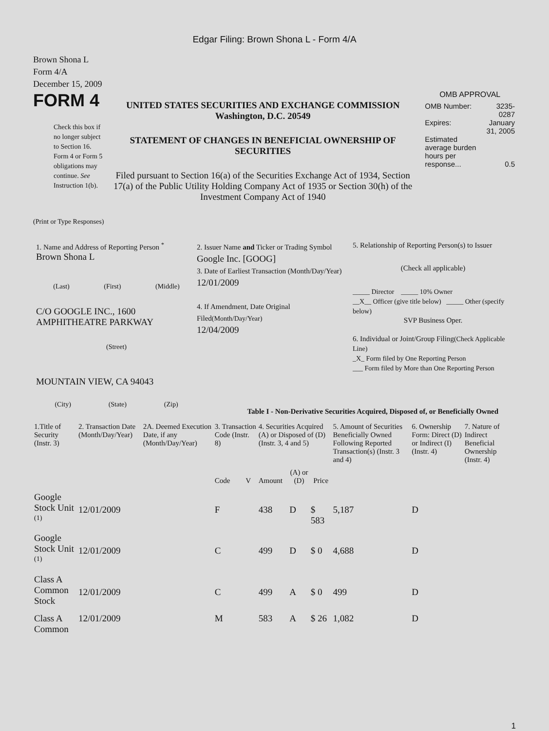Edgar Filing: Brown Shona L - Form 4/A
Brown Shona L
Form 4/A
December 15, 2009
FORM 4
Check this box if no longer subject to Section 16. Form 4 or Form 5 obligations may continue. See Instruction 1(b).
UNITED STATES SECURITIES AND EXCHANGE COMMISSION
Washington, D.C. 20549
STATEMENT OF CHANGES IN BENEFICIAL OWNERSHIP OF SECURITIES
Filed pursuant to Section 16(a) of the Securities Exchange Act of 1934, Section 17(a) of the Public Utility Holding Company Act of 1935 or Section 30(h) of the Investment Company Act of 1940
OMB APPROVAL
| OMB Number: | 3235-0287 |
| Expires: | January 31, 2005 |
| Estimated average burden hours per response... | 0.5 |
(Print or Type Responses)
1. Name and Address of Reporting Person <sup>*</sup>
Brown Shona L
(Last) (First) (Middle)
C/O GOOGLE INC., 1600 AMPHITHEATRE PARKWAY
(Street)
MOUNTAIN VIEW, CA 94043
(City) (State) (Zip)
2. Issuer Name and Ticker or Trading Symbol
Google Inc. [GOOG]
3. Date of Earliest Transaction (Month/Day/Year)
12/01/2009
4. If Amendment, Date Original Filed(Month/Day/Year)
12/04/2009
5. Relationship of Reporting Person(s) to Issuer
(Check all applicable)
_____ Director _____ 10% Owner
__X__ Officer (give title below) _____ Other (specify below)
SVP Business Oper.
6. Individual or Joint/Group Filing(Check Applicable Line)
_X_ Form filed by One Reporting Person
___ Form filed by More than One Reporting Person
Table I - Non-Derivative Securities Acquired, Disposed of, or Beneficially Owned
| 1.Title of Security (Instr. 3) | 2. Transaction Date (Month/Day/Year) | 2A. Deemed Execution Date, if any (Month/Day/Year) | 3. Transaction Code (Instr. 8) | | 4. Securities Acquired (A) or Disposed of (D) (Instr. 3, 4 and 5) | | | 5. Amount of Securities Beneficially Owned Following Reported Transaction(s) (Instr. 3 and 4) | 6. Ownership Form: Direct (D) or Indirect (I) (Instr. 4) | 7. Nature of Indirect Beneficial Ownership (Instr. 4) |
| --- | --- | --- | --- | --- | --- | --- | --- | --- | --- | --- |
| | | | Code | V | Amount | (A) or (D) | Price | | | |
| Google Stock Unit <sup>(1)</sup> | 12/01/2009 | | F | | 438 | D | $ 583 | 5,187 | D | |
| Google Stock Unit <sup>(1)</sup> | 12/01/2009 | | C | | 499 | D | $ 0 | 4,688 | D | |
| Class A Common Stock | 12/01/2009 | | C | | 499 | A | $ 0 | 499 | D | |
| Class A Common | 12/01/2009 | | M | | 583 | A | $ 26 | 1,082 | D | |
1